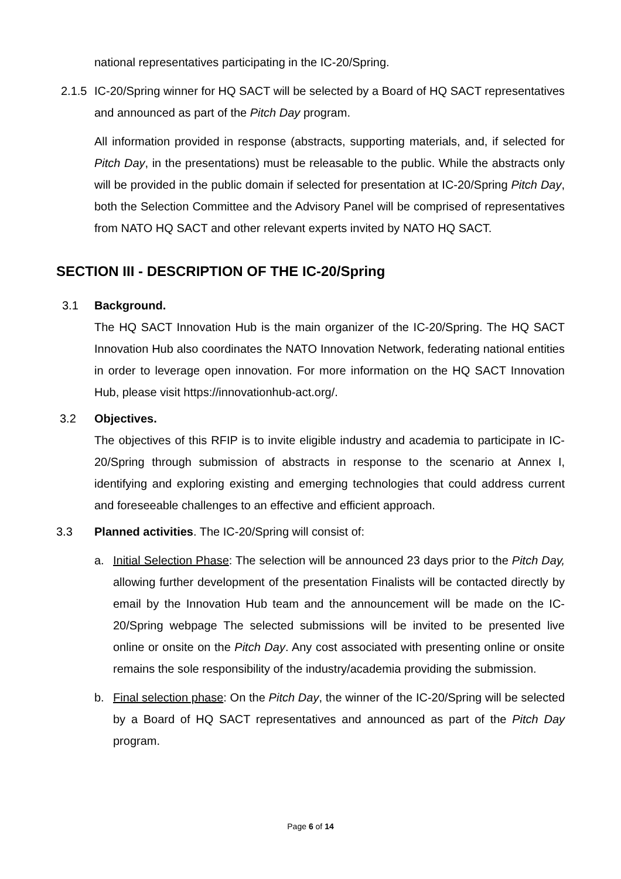national representatives participating in the IC-20/Spring.
2.1.5
IC-20/Spring winner for HQ SACT will be selected by a Board of HQ SACT representatives and announced as part of the Pitch Day program.
All information provided in response (abstracts, supporting materials, and, if selected for Pitch Day, in the presentations) must be releasable to the public. While the abstracts only will be provided in the public domain if selected for presentation at IC-20/Spring Pitch Day, both the Selection Committee and the Advisory Panel will be comprised of representatives from NATO HQ SACT and other relevant experts invited by NATO HQ SACT.
SECTION III - DESCRIPTION OF THE IC-20/Spring
3.1 Background.
The HQ SACT Innovation Hub is the main organizer of the IC-20/Spring. The HQ SACT Innovation Hub also coordinates the NATO Innovation Network, federating national entities in order to leverage open innovation. For more information on the HQ SACT Innovation Hub, please visit https://innovationhub-act.org/.
3.2 Objectives.
The objectives of this RFIP is to invite eligible industry and academia to participate in IC-20/Spring through submission of abstracts in response to the scenario at Annex I, identifying and exploring existing and emerging technologies that could address current and foreseeable challenges to an effective and efficient approach.
3.3 Planned activities. The IC-20/Spring will consist of:
a. Initial Selection Phase: The selection will be announced 23 days prior to the Pitch Day, allowing further development of the presentation Finalists will be contacted directly by email by the Innovation Hub team and the announcement will be made on the IC-20/Spring webpage The selected submissions will be invited to be presented live online or onsite on the Pitch Day. Any cost associated with presenting online or onsite remains the sole responsibility of the industry/academia providing the submission.
b. Final selection phase: On the Pitch Day, the winner of the IC-20/Spring will be selected by a Board of HQ SACT representatives and announced as part of the Pitch Day program.
Page 6 of 14